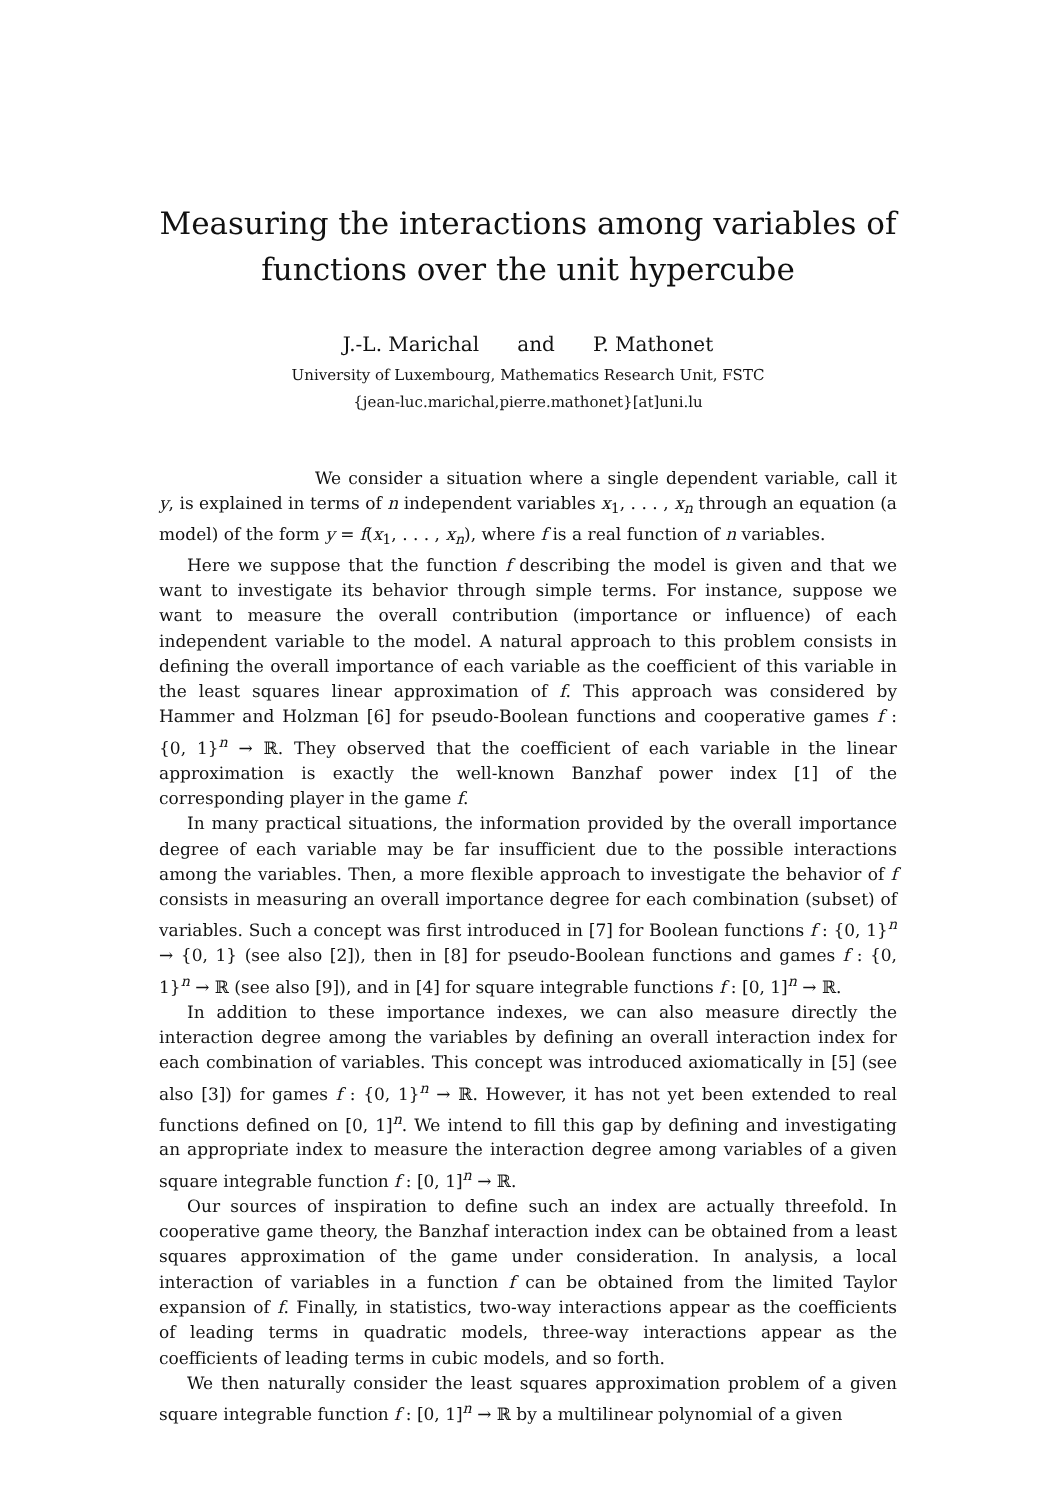Measuring the interactions among variables of functions over the unit hypercube
J.-L. Marichal and P. Mathonet
University of Luxembourg, Mathematics Research Unit, FSTC
{jean-luc.marichal,pierre.mathonet}[at]uni.lu
We consider a situation where a single dependent variable, call it y, is explained in terms of n independent variables x<sub>1</sub>, . . . , x<sub>n</sub> through an equation (a model) of the form y = f(x<sub>1</sub>, . . . , x<sub>n</sub>), where f is a real function of n variables.
Here we suppose that the function f describing the model is given and that we want to investigate its behavior through simple terms. For instance, suppose we want to measure the overall contribution (importance or influence) of each independent variable to the model. A natural approach to this problem consists in defining the overall importance of each variable as the coefficient of this variable in the least squares linear approximation of f. This approach was considered by Hammer and Holzman [6] for pseudo-Boolean functions and cooperative games f : {0, 1}<sup>n</sup> → ℝ. They observed that the coefficient of each variable in the linear approximation is exactly the well-known Banzhaf power index [1] of the corresponding player in the game f.
In many practical situations, the information provided by the overall importance degree of each variable may be far insufficient due to the possible interactions among the variables. Then, a more flexible approach to investigate the behavior of f consists in measuring an overall importance degree for each combination (subset) of variables. Such a concept was first introduced in [7] for Boolean functions f : {0, 1}<sup>n</sup> → {0, 1} (see also [2]), then in [8] for pseudo-Boolean functions and games f : {0, 1}<sup>n</sup> → ℝ (see also [9]), and in [4] for square integrable functions f : [0, 1]<sup>n</sup> → ℝ.
In addition to these importance indexes, we can also measure directly the interaction degree among the variables by defining an overall interaction index for each combination of variables. This concept was introduced axiomatically in [5] (see also [3]) for games f : {0, 1}<sup>n</sup> → ℝ. However, it has not yet been extended to real functions defined on [0, 1]<sup>n</sup>. We intend to fill this gap by defining and investigating an appropriate index to measure the interaction degree among variables of a given square integrable function f : [0, 1]<sup>n</sup> → ℝ.
Our sources of inspiration to define such an index are actually threefold. In cooperative game theory, the Banzhaf interaction index can be obtained from a least squares approximation of the game under consideration. In analysis, a local interaction of variables in a function f can be obtained from the limited Taylor expansion of f. Finally, in statistics, two-way interactions appear as the coefficients of leading terms in quadratic models, three-way interactions appear as the coefficients of leading terms in cubic models, and so forth.
We then naturally consider the least squares approximation problem of a given square integrable function f : [0, 1]<sup>n</sup> → ℝ by a multilinear polynomial of a given